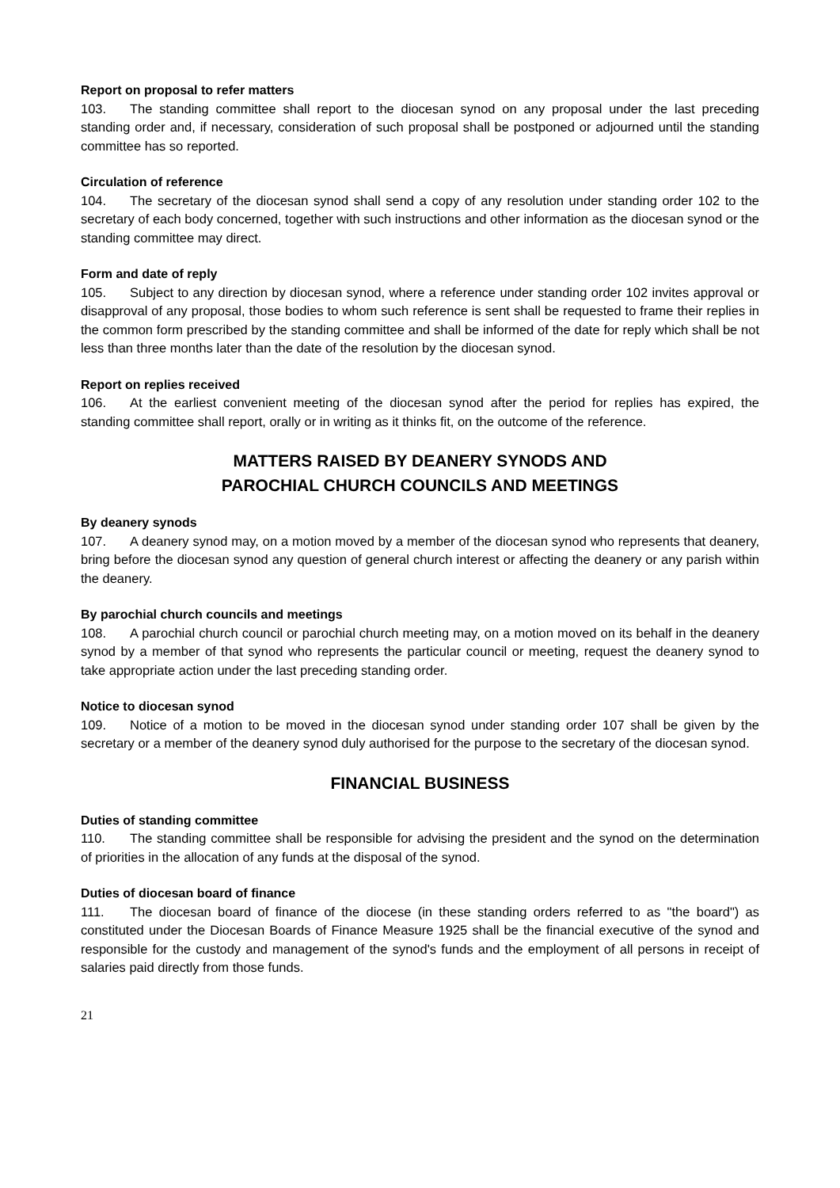Report on proposal to refer matters
103. The standing committee shall report to the diocesan synod on any proposal under the last preceding standing order and, if necessary, consideration of such proposal shall be postponed or adjourned until the standing committee has so reported.
Circulation of reference
104. The secretary of the diocesan synod shall send a copy of any resolution under standing order 102 to the secretary of each body concerned, together with such instructions and other information as the diocesan synod or the standing committee may direct.
Form and date of reply
105. Subject to any direction by diocesan synod, where a reference under standing order 102 invites approval or disapproval of any proposal, those bodies to whom such reference is sent shall be requested to frame their replies in the common form prescribed by the standing committee and shall be informed of the date for reply which shall be not less than three months later than the date of the resolution by the diocesan synod.
Report on replies received
106. At the earliest convenient meeting of the diocesan synod after the period for replies has expired, the standing committee shall report, orally or in writing as it thinks fit, on the outcome of the reference.
MATTERS RAISED BY DEANERY SYNODS AND
PAROCHIAL CHURCH COUNCILS AND MEETINGS
By deanery synods
107. A deanery synod may, on a motion moved by a member of the diocesan synod who represents that deanery, bring before the diocesan synod any question of general church interest or affecting the deanery or any parish within the deanery.
By parochial church councils and meetings
108. A parochial church council or parochial church meeting may, on a motion moved on its behalf in the deanery synod by a member of that synod who represents the particular council or meeting, request the deanery synod to take appropriate action under the last preceding standing order.
Notice to diocesan synod
109. Notice of a motion to be moved in the diocesan synod under standing order 107 shall be given by the secretary or a member of the deanery synod duly authorised for the purpose to the secretary of the diocesan synod.
FINANCIAL BUSINESS
Duties of standing committee
110. The standing committee shall be responsible for advising the president and the synod on the determination of priorities in the allocation of any funds at the disposal of the synod.
Duties of diocesan board of finance
111. The diocesan board of finance of the diocese (in these standing orders referred to as "the board") as constituted under the Diocesan Boards of Finance Measure 1925 shall be the financial executive of the synod and responsible for the custody and management of the synod's funds and the employment of all persons in receipt of salaries paid directly from those funds.
21